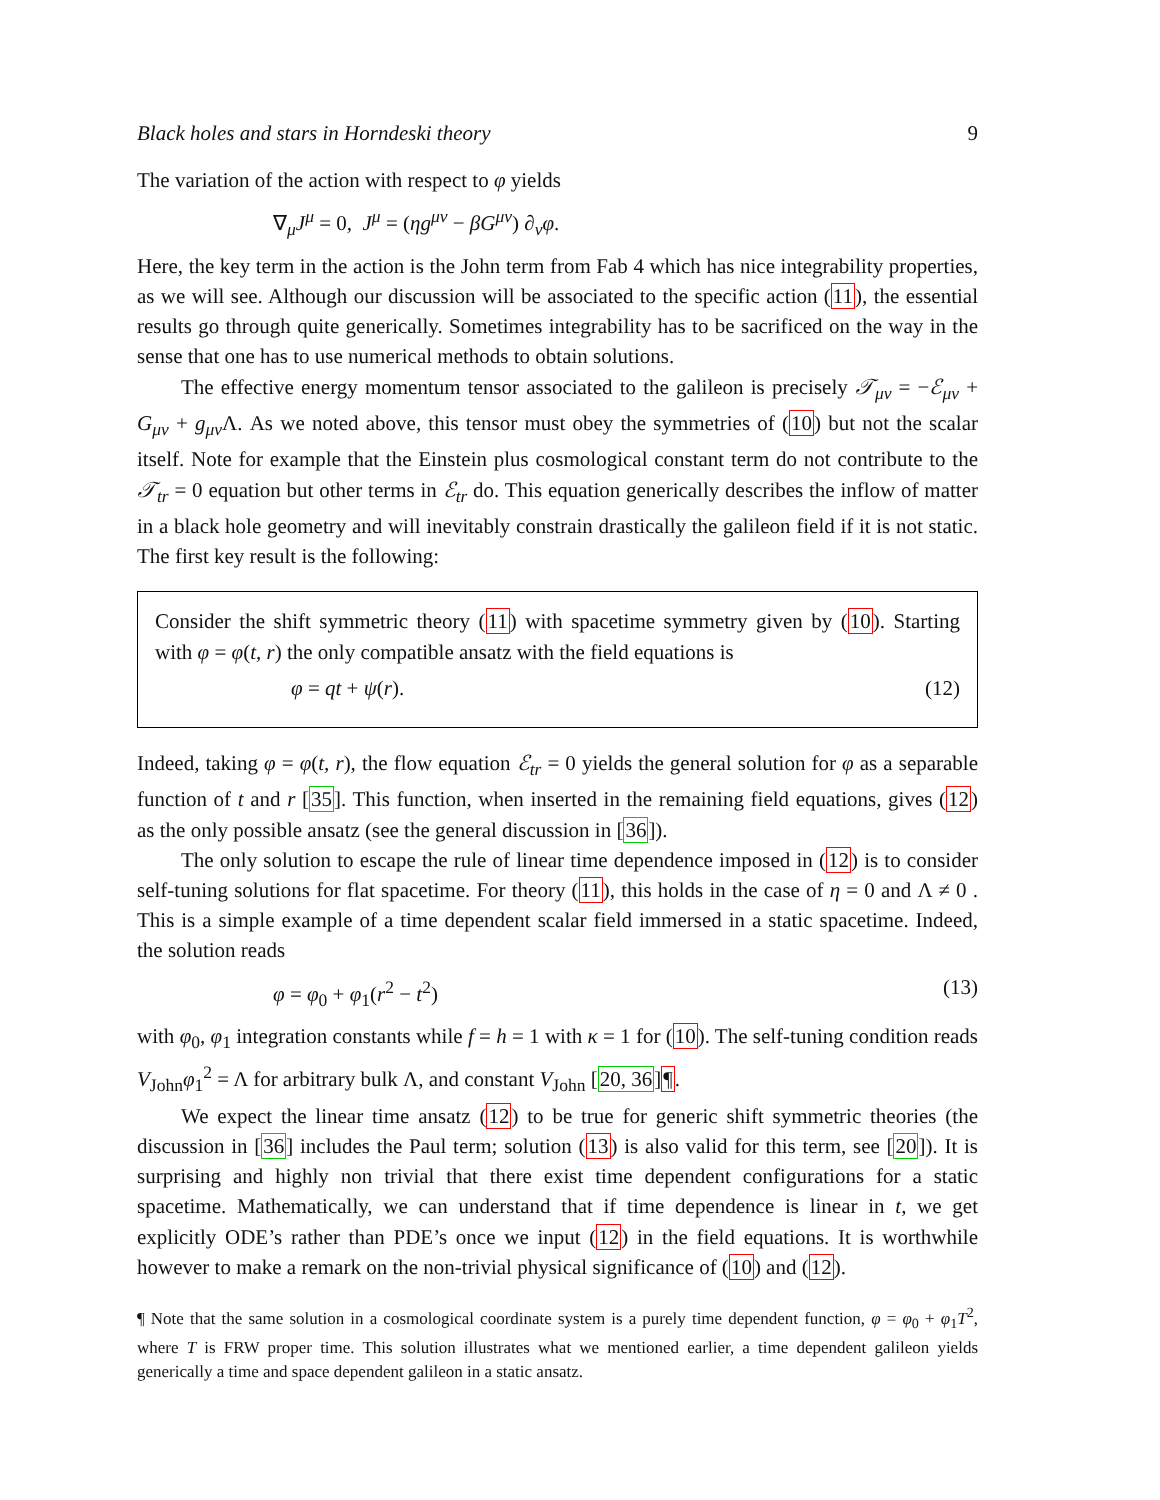Black holes and stars in Horndeski theory 9
The variation of the action with respect to φ yields
∇<sub>μ</sub>J<sup>μ</sup> = 0, J<sup>μ</sup> = (ηg<sup>μν</sup> − βG<sup>μν</sup>) ∂<sub>ν</sub>φ.
Here, the key term in the action is the John term from Fab 4 which has nice integrability properties, as we will see. Although our discussion will be associated to the specific action (11), the essential results go through quite generically. Sometimes integrability has to be sacrificed on the way in the sense that one has to use numerical methods to obtain solutions.
The effective energy momentum tensor associated to the galileon is precisely 𝒯<sub>μν</sub> = −ℰ<sub>μν</sub> + G<sub>μν</sub> + g<sub>μν</sub> Λ. As we noted above, this tensor must obey the symmetries of (10) but not the scalar itself. Note for example that the Einstein plus cosmological constant term do not contribute to the 𝒯<sub>tr</sub> = 0 equation but other terms in ℰ<sub>tr</sub> do. This equation generically describes the inflow of matter in a black hole geometry and will inevitably constrain drastically the galileon field if it is not static. The first key result is the following:
Consider the shift symmetric theory (11) with spacetime symmetry given by (10). Starting with φ = φ(t, r) the only compatible ansatz with the field equations is
φ = qt + ψ(r). (12)
Indeed, taking φ = φ(t, r), the flow equation ℰ<sub>tr</sub> = 0 yields the general solution for φ as a separable function of t and r [35]. This function, when inserted in the remaining field equations, gives (12) as the only possible ansatz (see the general discussion in [36]).
The only solution to escape the rule of linear time dependence imposed in (12) is to consider self-tuning solutions for flat spacetime. For theory (11), this holds in the case of η = 0 and Λ ≠ 0 . This is a simple example of a time dependent scalar field immersed in a static spacetime. Indeed, the solution reads
φ = φ<sub>0</sub> + φ<sub>1</sub>(r<sup>2</sup> − t<sup>2</sup>) (13)
with φ<sub>0</sub>, φ<sub>1</sub> integration constants while f = h = 1 with κ = 1 for (10). The self-tuning condition reads V<sub>John</sub>φ<sub>1</sub><sup>2</sup> = Λ for arbitrary bulk Λ, and constant V<sub>John</sub> [20, 36]¶.
We expect the linear time ansatz (12) to be true for generic shift symmetric theories (the discussion in [36] includes the Paul term; solution (13) is also valid for this term, see [20]). It is surprising and highly non trivial that there exist time dependent configurations for a static spacetime. Mathematically, we can understand that if time dependence is linear in t, we get explicitly ODE’s rather than PDE’s once we input (12) in the field equations. It is worthwhile however to make a remark on the non-trivial physical significance of (10) and (12).
¶ Note that the same solution in a cosmological coordinate system is a purely time dependent function, φ = φ<sub>0</sub> + φ<sub>1</sub>T<sup>2</sup>, where T is FRW proper time. This solution illustrates what we mentioned earlier, a time dependent galileon yields generically a time and space dependent galileon in a static ansatz.